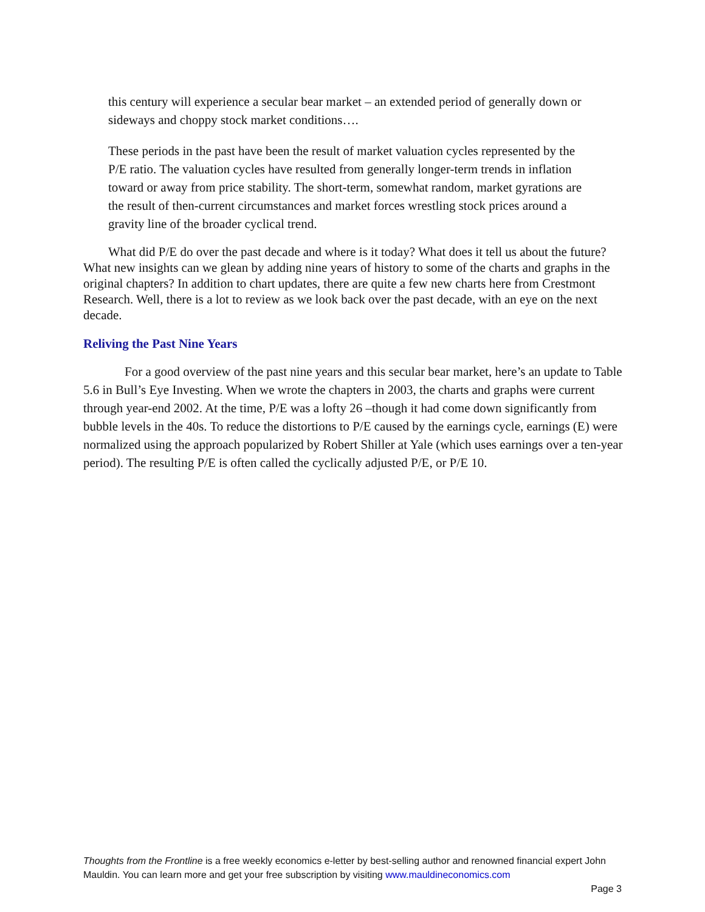this century will experience a secular bear market – an extended period of generally down or sideways and choppy stock market conditions….
These periods in the past have been the result of market valuation cycles represented by the P/E ratio. The valuation cycles have resulted from generally longer-term trends in inflation toward or away from price stability. The short-term, somewhat random, market gyrations are the result of then-current circumstances and market forces wrestling stock prices around a gravity line of the broader cyclical trend.
What did P/E do over the past decade and where is it today? What does it tell us about the future? What new insights can we glean by adding nine years of history to some of the charts and graphs in the original chapters? In addition to chart updates, there are quite a few new charts here from Crestmont Research. Well, there is a lot to review as we look back over the past decade, with an eye on the next decade.
Reliving the Past Nine Years
For a good overview of the past nine years and this secular bear market, here’s an update to Table 5.6 in Bull’s Eye Investing. When we wrote the chapters in 2003, the charts and graphs were current through year-end 2002. At the time, P/E was a lofty 26 –though it had come down significantly from bubble levels in the 40s. To reduce the distortions to P/E caused by the earnings cycle, earnings (E) were normalized using the approach popularized by Robert Shiller at Yale (which uses earnings over a ten-year period). The resulting P/E is often called the cyclically adjusted P/E, or P/E 10.
Thoughts from the Frontline is a free weekly economics e-letter by best-selling author and renowned financial expert John Mauldin. You can learn more and get your free subscription by visiting www.mauldineconomics.com
Page 3